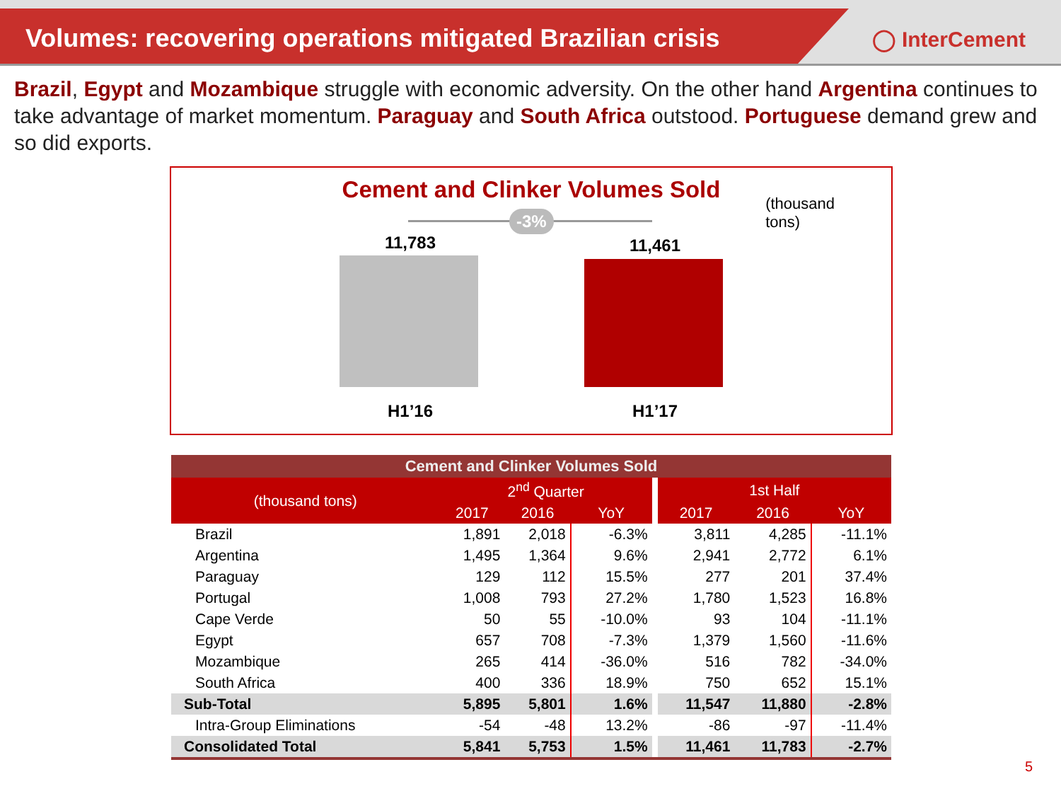Volumes: recovering operations mitigated Brazilian crisis
◯ InterCement
Brazil, Egypt and Mozambique struggle with economic adversity. On the other hand Argentina continues to take advantage of market momentum. Paraguay and South Africa outstood. Portuguese demand grew and so did exports.
Cement and Clinker Volumes Sold
(thousand
tons)
-3%
11,783 11,461
H1’16 H1’17
| Cement and Clinker Volumes Sold | | | | | | |
| --- | --- | --- | --- | --- | --- | --- |
| (thousand tons) | 2<sup>nd</sup> Quarter | | | 1st Half | | |
| | 2017 | 2016 | YoY | 2017 | 2016 | YoY |
| Brazil | 1,891 | 2,018 | -6.3% | 3,811 | 4,285 | -11.1% |
| Argentina | 1,495 | 1,364 | 9.6% | 2,941 | 2,772 | 6.1% |
| Paraguay | 129 | 112 | 15.5% | 277 | 201 | 37.4% |
| Portugal | 1,008 | 793 | 27.2% | 1,780 | 1,523 | 16.8% |
| Cape Verde | 50 | 55 | -10.0% | 93 | 104 | -11.1% |
| Egypt | 657 | 708 | -7.3% | 1,379 | 1,560 | -11.6% |
| Mozambique | 265 | 414 | -36.0% | 516 | 782 | -34.0% |
| South Africa | 400 | 336 | 18.9% | 750 | 652 | 15.1% |
| Sub-Total | 5,895 | 5,801 | 1.6% | 11,547 | 11,880 | -2.8% |
| Intra-Group Eliminations | -54 | -48 | 13.2% | -86 | -97 | -11.4% |
| Consolidated Total | 5,841 | 5,753 | 1.5% | 11,461 | 11,783 | -2.7% |
5